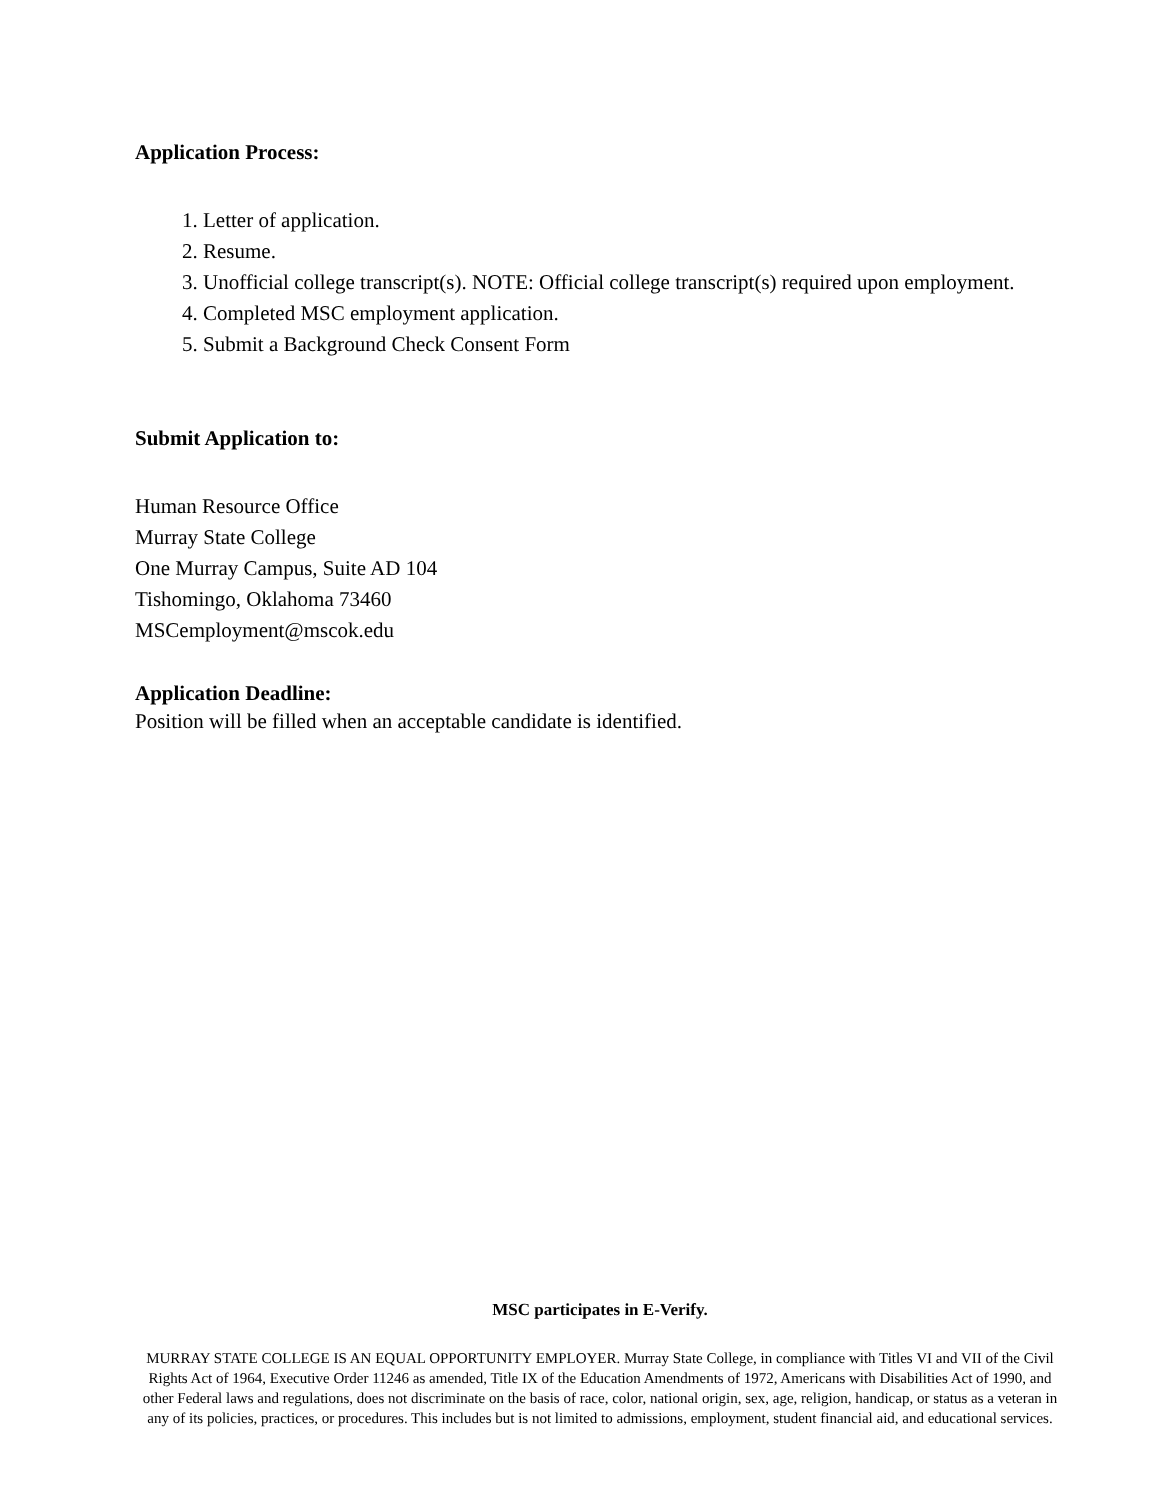Application Process:
1. Letter of application.
2. Resume.
3. Unofficial college transcript(s). NOTE: Official college transcript(s) required upon employment.
4. Completed MSC employment application.
5. Submit a Background Check Consent Form
Submit Application to:
Human Resource Office
Murray State College
One Murray Campus, Suite AD 104
Tishomingo, Oklahoma 73460
MSCemployment@mscok.edu
Application Deadline:
Position will be filled when an acceptable candidate is identified.
MSC participates in E-Verify.
MURRAY STATE COLLEGE IS AN EQUAL OPPORTUNITY EMPLOYER. Murray State College, in compliance with Titles VI and VII of the Civil Rights Act of 1964, Executive Order 11246 as amended, Title IX of the Education Amendments of 1972, Americans with Disabilities Act of 1990, and other Federal laws and regulations, does not discriminate on the basis of race, color, national origin, sex, age, religion, handicap, or status as a veteran in any of its policies, practices, or procedures. This includes but is not limited to admissions, employment, student financial aid, and educational services.